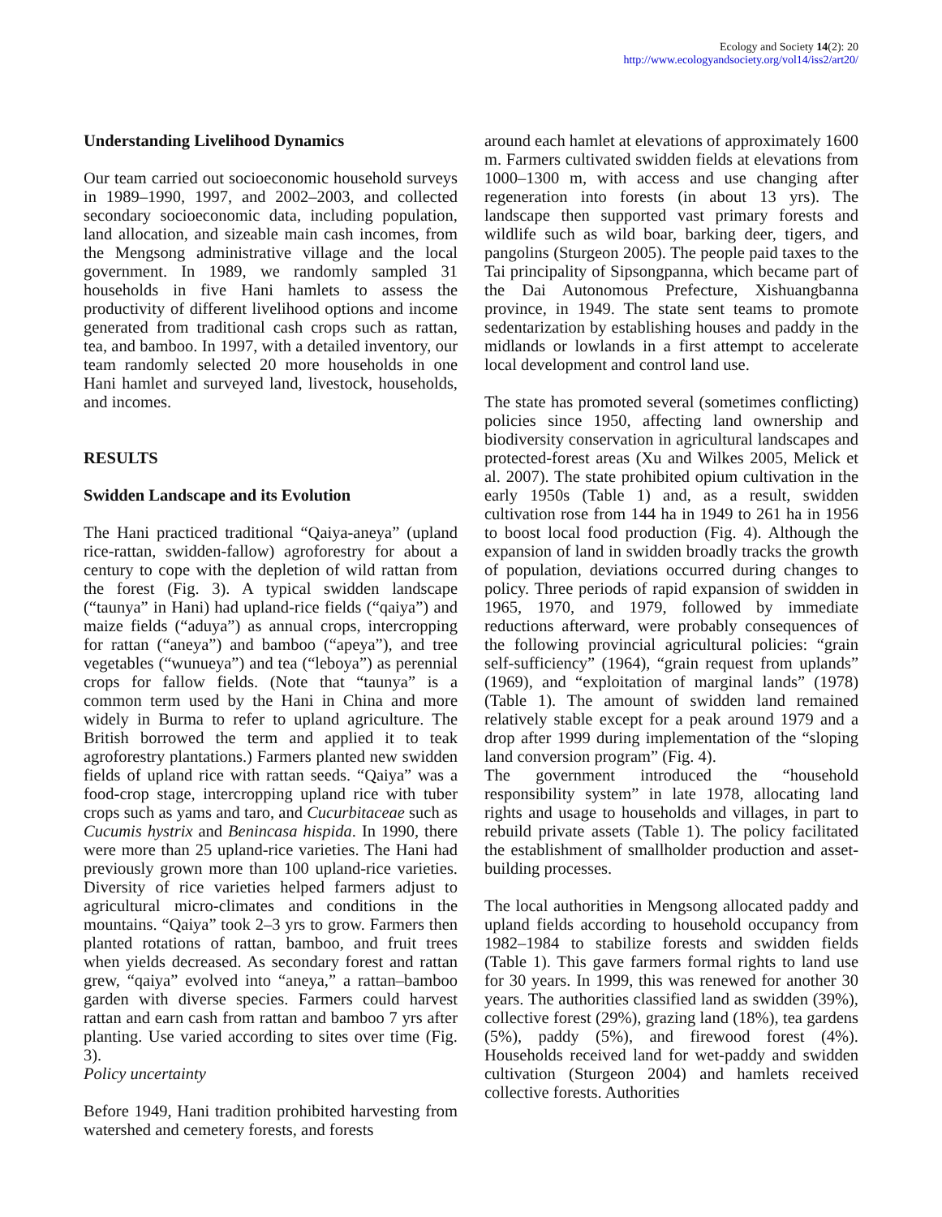Ecology and Society 14(2): 20
http://www.ecologyandsociety.org/vol14/iss2/art20/
Understanding Livelihood Dynamics
Our team carried out socioeconomic household surveys in 1989–1990, 1997, and 2002–2003, and collected secondary socioeconomic data, including population, land allocation, and sizeable main cash incomes, from the Mengsong administrative village and the local government. In 1989, we randomly sampled 31 households in five Hani hamlets to assess the productivity of different livelihood options and income generated from traditional cash crops such as rattan, tea, and bamboo. In 1997, with a detailed inventory, our team randomly selected 20 more households in one Hani hamlet and surveyed land, livestock, households, and incomes.
RESULTS
Swidden Landscape and its Evolution
The Hani practiced traditional “Qaiya-aneya” (upland rice-rattan, swidden-fallow) agroforestry for about a century to cope with the depletion of wild rattan from the forest (Fig. 3). A typical swidden landscape (“taunya” in Hani) had upland-rice fields (“qaiya”) and maize fields (“aduya”) as annual crops, intercropping for rattan (“aneya”) and bamboo (“apeya”), and tree vegetables (“wunueya”) and tea (“leboya”) as perennial crops for fallow fields. (Note that “taunya” is a common term used by the Hani in China and more widely in Burma to refer to upland agriculture. The British borrowed the term and applied it to teak agroforestry plantations.) Farmers planted new swidden fields of upland rice with rattan seeds. “Qaiya” was a food-crop stage, intercropping upland rice with tuber crops such as yams and taro, and Cucurbitaceae such as Cucumis hystrix and Benincasa hispida. In 1990, there were more than 25 upland-rice varieties. The Hani had previously grown more than 100 upland-rice varieties. Diversity of rice varieties helped farmers adjust to agricultural micro-climates and conditions in the mountains. “Qaiya” took 2–3 yrs to grow. Farmers then planted rotations of rattan, bamboo, and fruit trees when yields decreased. As secondary forest and rattan grew, “qaiya” evolved into “aneya,” a rattan–bamboo garden with diverse species. Farmers could harvest rattan and earn cash from rattan and bamboo 7 yrs after planting. Use varied according to sites over time (Fig. 3).
Policy uncertainty
Before 1949, Hani tradition prohibited harvesting from watershed and cemetery forests, and forests
around each hamlet at elevations of approximately 1600 m. Farmers cultivated swidden fields at elevations from 1000–1300 m, with access and use changing after regeneration into forests (in about 13 yrs). The landscape then supported vast primary forests and wildlife such as wild boar, barking deer, tigers, and pangolins (Sturgeon 2005). The people paid taxes to the Tai principality of Sipsongpanna, which became part of the Dai Autonomous Prefecture, Xishuangbanna province, in 1949. The state sent teams to promote sedentarization by establishing houses and paddy in the midlands or lowlands in a first attempt to accelerate local development and control land use.
The state has promoted several (sometimes conflicting) policies since 1950, affecting land ownership and biodiversity conservation in agricultural landscapes and protected-forest areas (Xu and Wilkes 2005, Melick et al. 2007). The state prohibited opium cultivation in the early 1950s (Table 1) and, as a result, swidden cultivation rose from 144 ha in 1949 to 261 ha in 1956 to boost local food production (Fig. 4). Although the expansion of land in swidden broadly tracks the growth of population, deviations occurred during changes to policy. Three periods of rapid expansion of swidden in 1965, 1970, and 1979, followed by immediate reductions afterward, were probably consequences of the following provincial agricultural policies: “grain self-sufficiency” (1964), “grain request from uplands” (1969), and “exploitation of marginal lands” (1978) (Table 1). The amount of swidden land remained relatively stable except for a peak around 1979 and a drop after 1999 during implementation of the “sloping land conversion program” (Fig. 4).
The government introduced the “household responsibility system” in late 1978, allocating land rights and usage to households and villages, in part to rebuild private assets (Table 1). The policy facilitated the establishment of smallholder production and asset-building processes.
The local authorities in Mengsong allocated paddy and upland fields according to household occupancy from 1982–1984 to stabilize forests and swidden fields (Table 1). This gave farmers formal rights to land use for 30 years. In 1999, this was renewed for another 30 years. The authorities classified land as swidden (39%), collective forest (29%), grazing land (18%), tea gardens (5%), paddy (5%), and firewood forest (4%). Households received land for wet-paddy and swidden cultivation (Sturgeon 2004) and hamlets received collective forests. Authorities